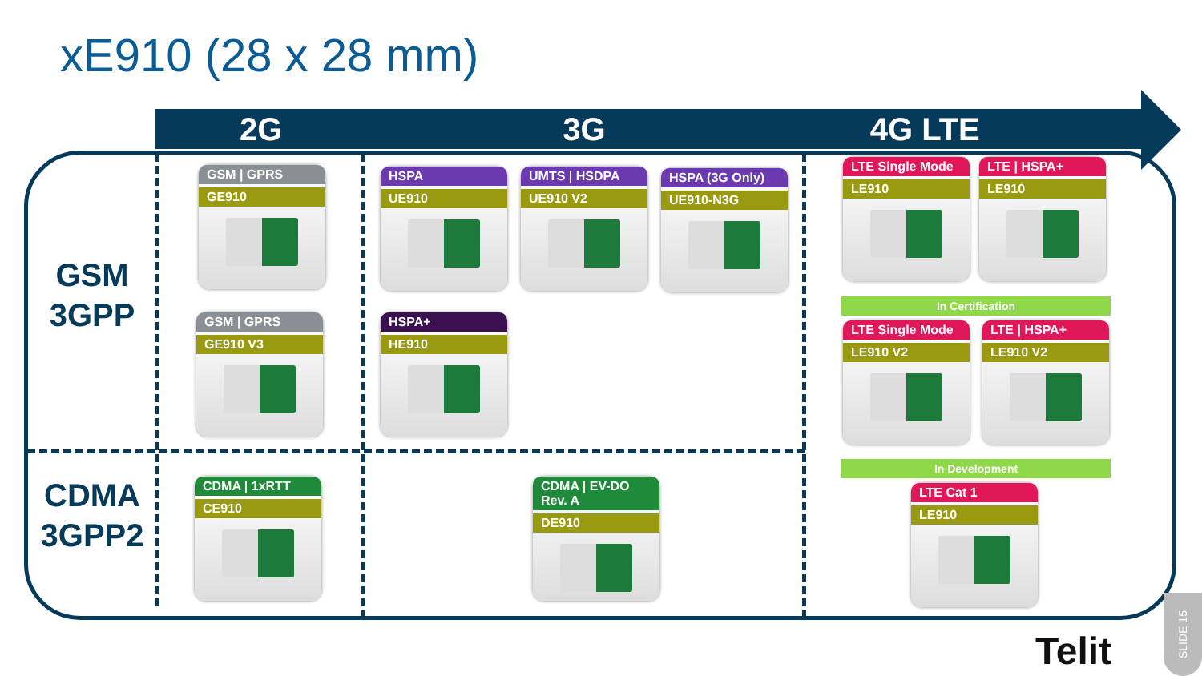xE910 (28 x 28 mm)
2G 3G 4G LTE
GSM
3GPP
CDMA
3GPP2
GSM | GPRS
GE910
GSM | GPRS
GE910 V3
HSPA
UE910
UMTS | HSDPA
UE910 V2
HSPA (3G Only)
UE910-N3G
HSPA+
HE910
CDMA | 1xRTT
CE910
CDMA | EV-DO Rev. A
DE910
LTE Single Mode
LE910
LTE | HSPA+
LE910
In Certification
LTE Single Mode
LE910 V2
LTE | HSPA+
LE910 V2
In Development
LTE Cat 1
LE910
Telit
SLIDE 15